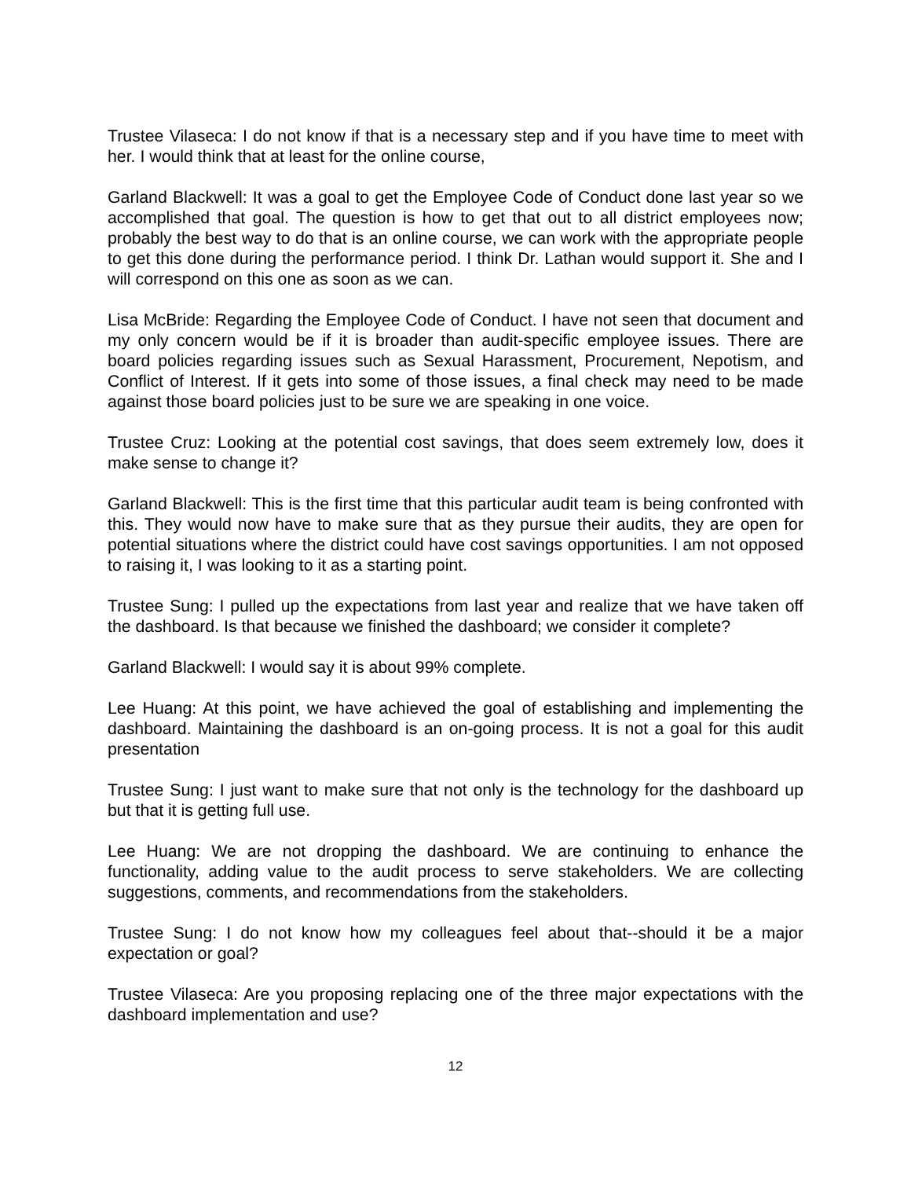Trustee Vilaseca: I do not know if that is a necessary step and if you have time to meet with her. I would think that at least for the online course,
Garland Blackwell: It was a goal to get the Employee Code of Conduct done last year so we accomplished that goal. The question is how to get that out to all district employees now; probably the best way to do that is an online course, we can work with the appropriate people to get this done during the performance period. I think Dr. Lathan would support it. She and I will correspond on this one as soon as we can.
Lisa McBride: Regarding the Employee Code of Conduct. I have not seen that document and my only concern would be if it is broader than audit-specific employee issues. There are board policies regarding issues such as Sexual Harassment, Procurement, Nepotism, and Conflict of Interest. If it gets into some of those issues, a final check may need to be made against those board policies just to be sure we are speaking in one voice.
Trustee Cruz: Looking at the potential cost savings, that does seem extremely low, does it make sense to change it?
Garland Blackwell: This is the first time that this particular audit team is being confronted with this. They would now have to make sure that as they pursue their audits, they are open for potential situations where the district could have cost savings opportunities. I am not opposed to raising it, I was looking to it as a starting point.
Trustee Sung: I pulled up the expectations from last year and realize that we have taken off the dashboard. Is that because we finished the dashboard; we consider it complete?
Garland Blackwell: I would say it is about 99% complete.
Lee Huang: At this point, we have achieved the goal of establishing and implementing the dashboard. Maintaining the dashboard is an on-going process. It is not a goal for this audit presentation
Trustee Sung: I just want to make sure that not only is the technology for the dashboard up but that it is getting full use.
Lee Huang: We are not dropping the dashboard. We are continuing to enhance the functionality, adding value to the audit process to serve stakeholders. We are collecting suggestions, comments, and recommendations from the stakeholders.
Trustee Sung: I do not know how my colleagues feel about that--should it be a major expectation or goal?
Trustee Vilaseca: Are you proposing replacing one of the three major expectations with the dashboard implementation and use?
12